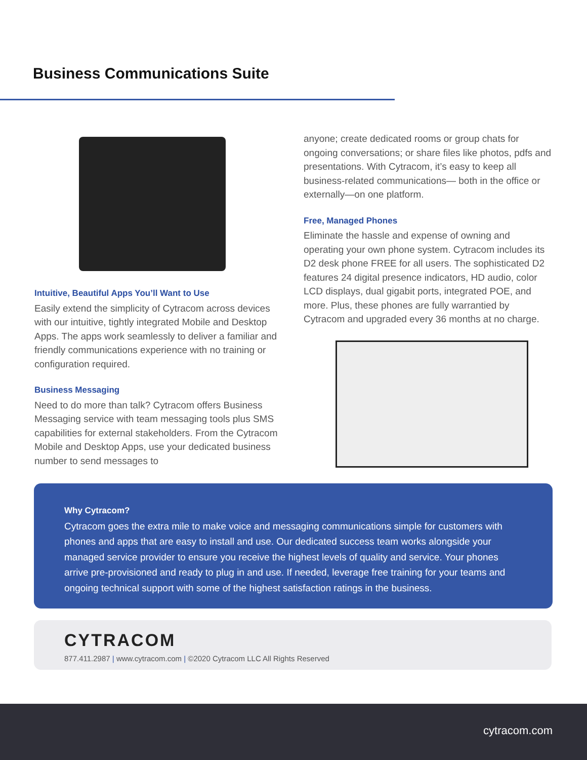Business Communications Suite
Intuitive, Beautiful Apps You’ll Want to Use
Easily extend the simplicity of Cytracom across devices with our intuitive, tightly integrated Mobile and Desktop Apps. The apps work seamlessly to deliver a familiar and friendly communications experience with no training or configuration required.
Business Messaging
Need to do more than talk? Cytracom offers Business Messaging service with team messaging tools plus SMS capabilities for external stakeholders. From the Cytracom Mobile and Desktop Apps, use your dedicated business number to send messages to
anyone; create dedicated rooms or group chats for ongoing conversations; or share files like photos, pdfs and presentations. With Cytracom, it’s easy to keep all business-related communications— both in the office or externally—on one platform.
Free, Managed Phones
Eliminate the hassle and expense of owning and operating your own phone system. Cytracom includes its D2 desk phone FREE for all users. The sophisticated D2 features 24 digital presence indicators, HD audio, color LCD displays, dual gigabit ports, integrated POE, and more. Plus, these phones are fully warrantied by Cytracom and upgraded every 36 months at no charge.
Why Cytracom?
Cytracom goes the extra mile to make voice and messaging communications simple for customers with phones and apps that are easy to install and use. Our dedicated success team works alongside your managed service provider to ensure you receive the highest levels of quality and service. Your phones arrive pre-provisioned and ready to plug in and use. If needed, leverage free training for your teams and ongoing technical support with some of the highest satisfaction ratings in the business.
CYTRACOM
877.411.2987 | www.cytracom.com | ©2020 Cytracom LLC All Rights Reserved
cytracom.com